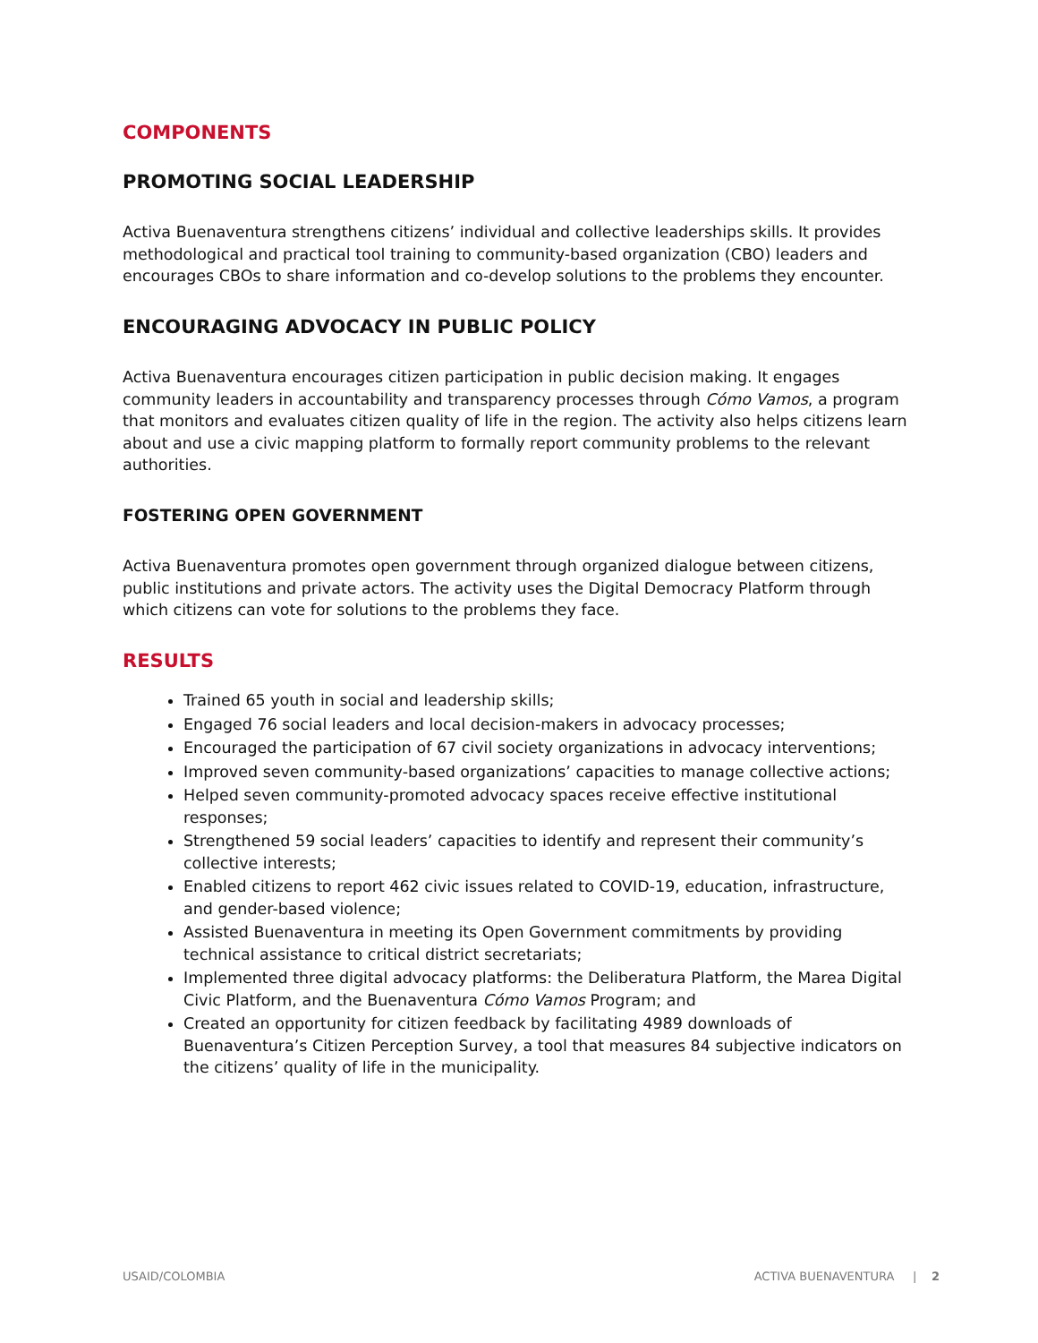COMPONENTS
PROMOTING SOCIAL LEADERSHIP
Activa Buenaventura strengthens citizens’ individual and collective leaderships skills. It provides methodological and practical tool training to community-based organization (CBO) leaders and encourages CBOs to share information and co-develop solutions to the problems they encounter.
ENCOURAGING ADVOCACY IN PUBLIC POLICY
Activa Buenaventura encourages citizen participation in public decision making. It engages community leaders in accountability and transparency processes through Cómo Vamos, a program that monitors and evaluates citizen quality of life in the region. The activity also helps citizens learn about and use a civic mapping platform to formally report community problems to the relevant authorities.
FOSTERING OPEN GOVERNMENT
Activa Buenaventura promotes open government through organized dialogue between citizens, public institutions and private actors. The activity uses the Digital Democracy Platform through which citizens can vote for solutions to the problems they face.
RESULTS
Trained 65 youth in social and leadership skills;
Engaged 76 social leaders and local decision-makers in advocacy processes;
Encouraged the participation of 67 civil society organizations in advocacy interventions;
Improved seven community-based organizations’ capacities to manage collective actions;
Helped seven community-promoted advocacy spaces receive effective institutional responses;
Strengthened 59 social leaders’ capacities to identify and represent their community’s collective interests;
Enabled citizens to report 462 civic issues related to COVID-19, education, infrastructure, and gender-based violence;
Assisted Buenaventura in meeting its Open Government commitments by providing technical assistance to critical district secretariats;
Implemented three digital advocacy platforms: the Deliberatura Platform, the Marea Digital Civic Platform, and the Buenaventura Cómo Vamos Program; and
Created an opportunity for citizen feedback by facilitating 4989 downloads of Buenaventura’s Citizen Perception Survey, a tool that measures 84 subjective indicators on the citizens’ quality of life in the municipality.
USAID/COLOMBIA ACTIVA BUENAVENTURA | 2